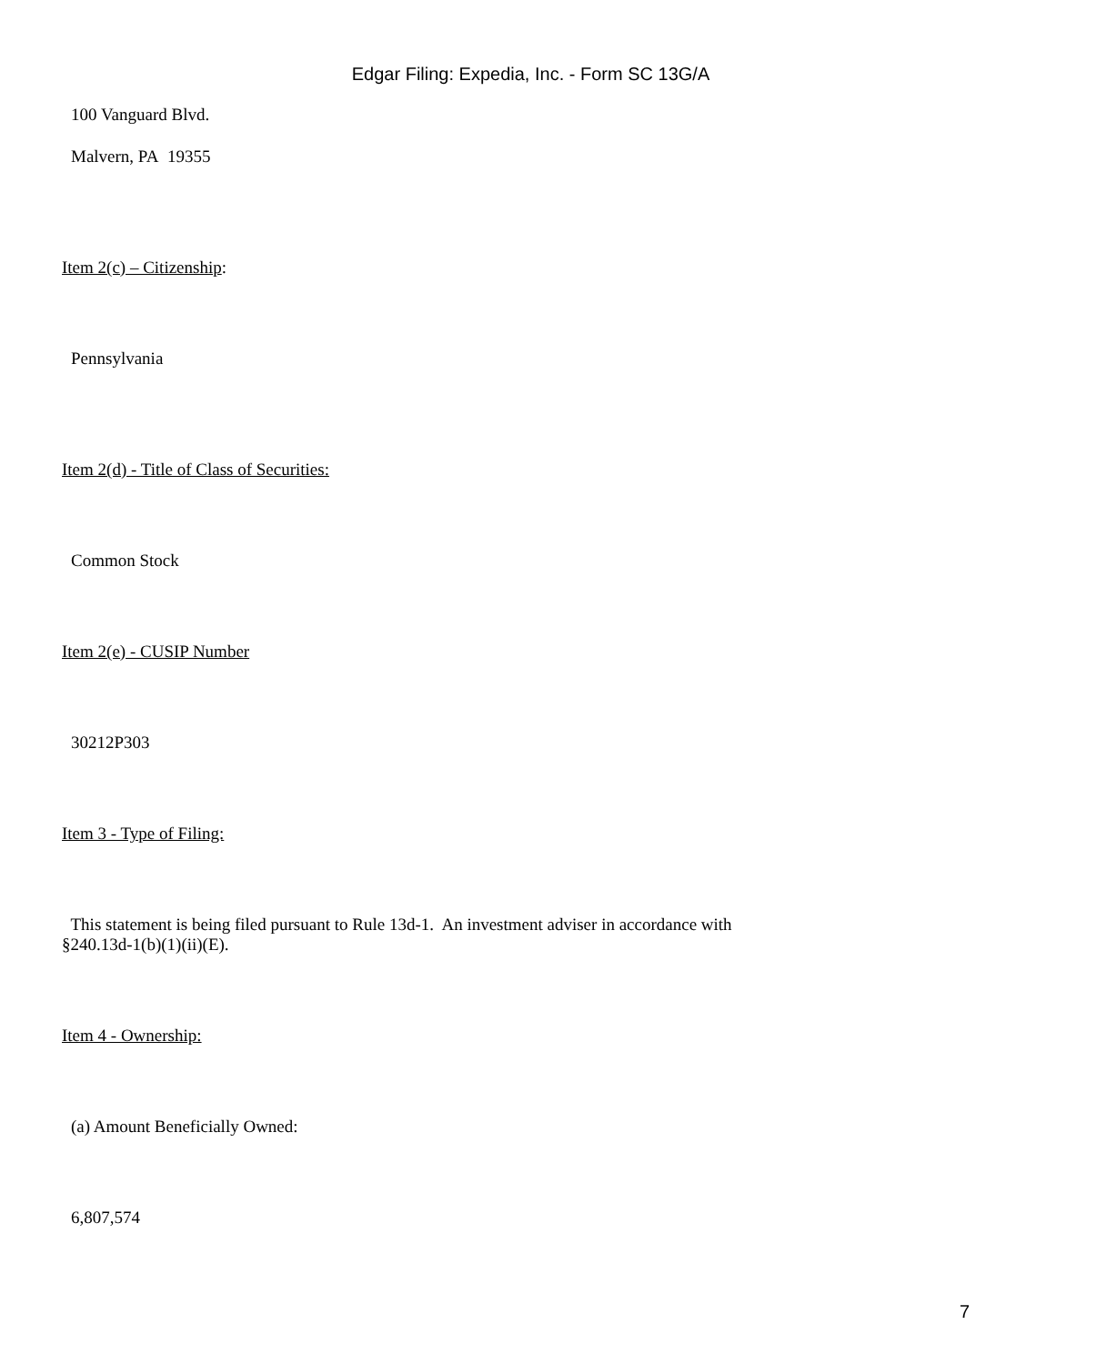Edgar Filing: Expedia, Inc. - Form SC 13G/A
100 Vanguard Blvd.
Malvern, PA 19355
Item 2(c) – Citizenship:
Pennsylvania
Item 2(d) - Title of Class of Securities:
Common Stock
Item 2(e) - CUSIP Number
30212P303
Item 3 - Type of Filing:
This statement is being filed pursuant to Rule 13d-1. An investment adviser in accordance with
§240.13d-1(b)(1)(ii)(E).
Item 4 - Ownership:
(a) Amount Beneficially Owned:
6,807,574
7